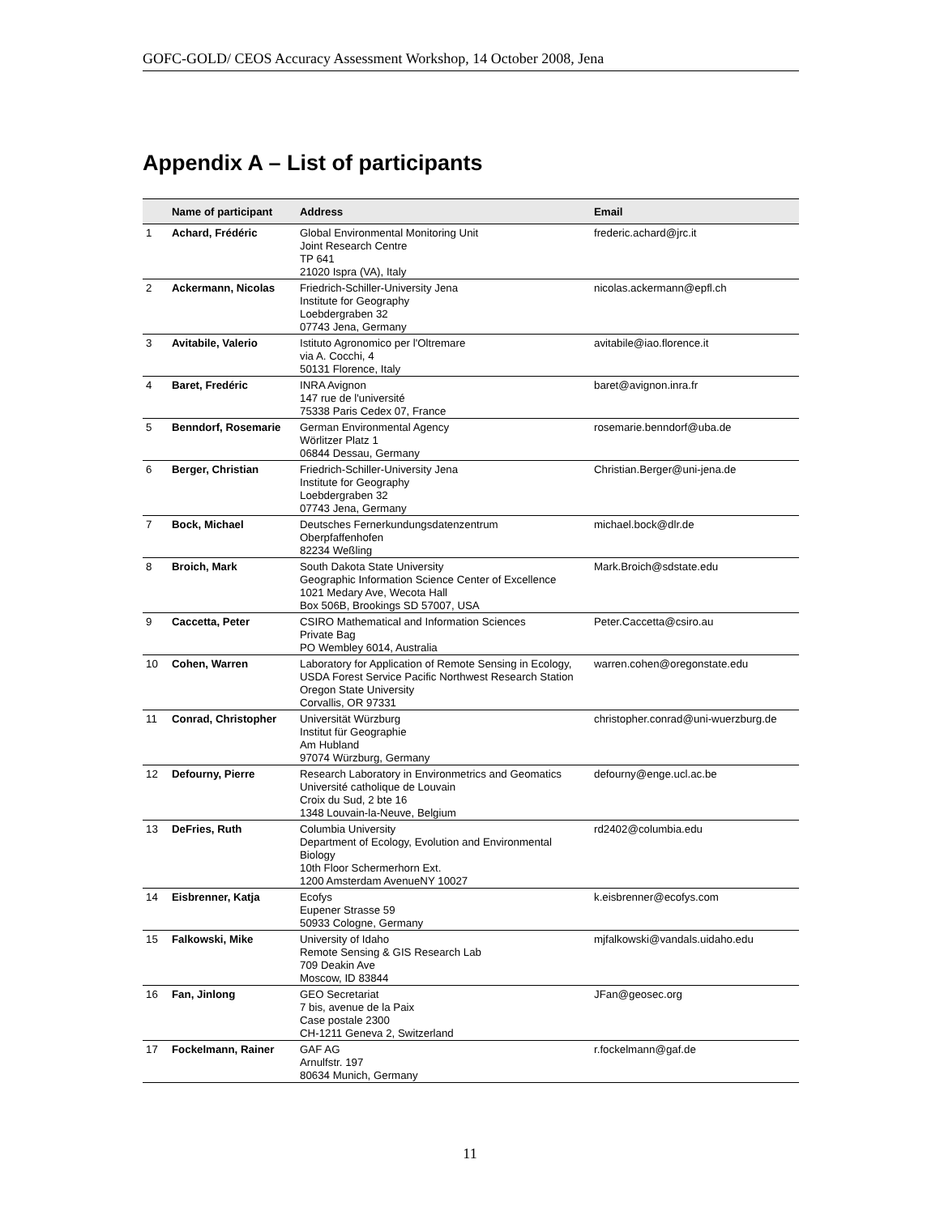GOFC-GOLD/ CEOS Accuracy Assessment Workshop, 14 October 2008, Jena
Appendix A – List of participants
| | Name of participant | Address | Email |
| --- | --- | --- | --- |
| 1 | Achard, Frédéric | Global Environmental Monitoring Unit Joint Research Centre TP 641 21020 Ispra (VA), Italy | frederic.achard@jrc.it |
| 2 | Ackermann, Nicolas | Friedrich-Schiller-University Jena Institute for Geography Loebdergraben 32 07743 Jena, Germany | nicolas.ackermann@epfl.ch |
| 3 | Avitabile, Valerio | Istituto Agronomico per l'Oltremare via A. Cocchi, 4 50131 Florence, Italy | avitabile@iao.florence.it |
| 4 | Baret, Fredéric | INRA Avignon 147 rue de l'université 75338 Paris Cedex 07, France | baret@avignon.inra.fr |
| 5 | Benndorf, Rosemarie | German Environmental Agency Wörlitzer Platz 1 06844 Dessau, Germany | rosemarie.benndorf@uba.de |
| 6 | Berger, Christian | Friedrich-Schiller-University Jena Institute for Geography Loebdergraben 32 07743 Jena, Germany | Christian.Berger@uni-jena.de |
| 7 | Bock, Michael | Deutsches Fernerkundungsdatenzentrum Oberpfaffenhofen 82234 Weßling | michael.bock@dlr.de |
| 8 | Broich, Mark | South Dakota State University Geographic Information Science Center of Excellence 1021 Medary Ave, Wecota Hall Box 506B, Brookings SD 57007, USA | Mark.Broich@sdstate.edu |
| 9 | Caccetta, Peter | CSIRO Mathematical and Information Sciences Private Bag PO Wembley 6014, Australia | Peter.Caccetta@csiro.au |
| 10 | Cohen, Warren | Laboratory for Application of Remote Sensing in Ecology, USDA Forest Service Pacific Northwest Research Station Oregon State University Corvallis, OR 97331 | warren.cohen@oregonstate.edu |
| 11 | Conrad, Christopher | Universität Würzburg Institut für Geographie Am Hubland 97074 Würzburg, Germany | christopher.conrad@uni-wuerzburg.de |
| 12 | Defourny, Pierre | Research Laboratory in Environmetrics and Geomatics Université catholique de Louvain Croix du Sud, 2 bte 16 1348 Louvain-la-Neuve, Belgium | defourny@enge.ucl.ac.be |
| 13 | DeFries, Ruth | Columbia University Department of Ecology, Evolution and Environmental Biology 10th Floor Schermerhorn Ext. 1200 Amsterdam AvenueNY 10027 | rd2402@columbia.edu |
| 14 | Eisbrenner, Katja | Ecofys Eupener Strasse 59 50933 Cologne, Germany | k.eisbrenner@ecofys.com |
| 15 | Falkowski, Mike | University of Idaho Remote Sensing & GIS Research Lab 709 Deakin Ave Moscow, ID 83844 | mjfalkowski@vandals.uidaho.edu |
| 16 | Fan, Jinlong | GEO Secretariat 7 bis, avenue de la Paix Case postale 2300 CH-1211 Geneva 2, Switzerland | JFan@geosec.org |
| 17 | Fockelmann, Rainer | GAF AG Arnulfstr. 197 80634 Munich, Germany | r.fockelmann@gaf.de |
11